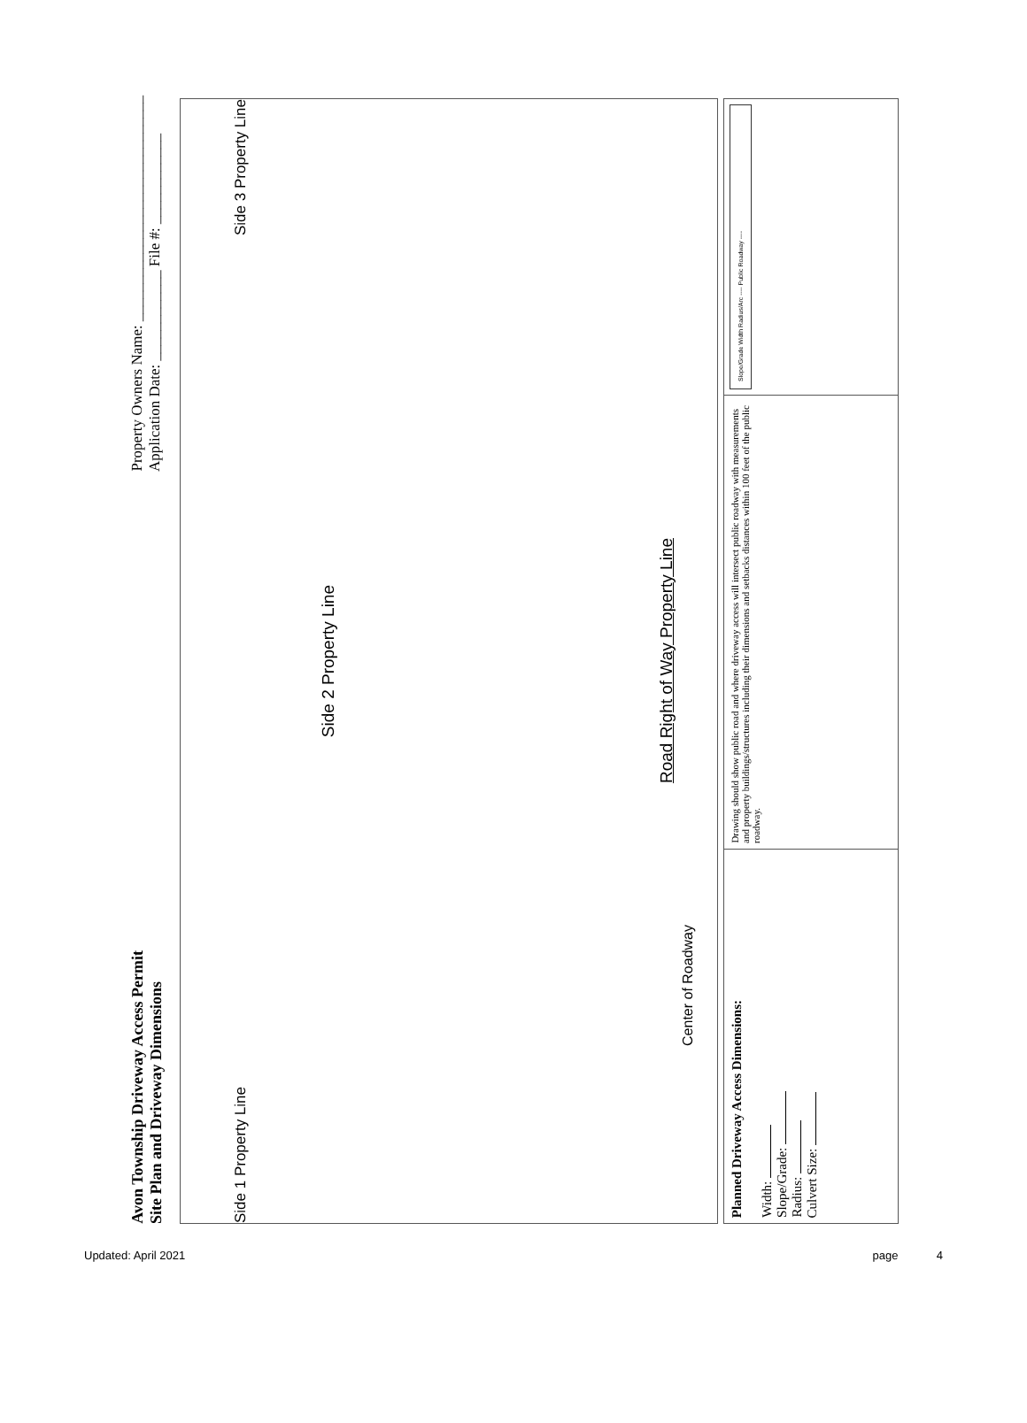Avon Township Driveway Access Permit
Site Plan and Driveway Dimensions
Property Owners Name: ______________________________
Application Date: ____________ File #: ____________
Side 1 Property Line Side 3 Property Line
Side 2 Property Line
Road Right of Way Property Line
Center of Roadway
Planned Driveway Access Dimensions:
Width:
Slope/Grade:
Radius:
Culvert Size:
Drawing should show public road and where driveway access will intersect public roadway with measurements and property buildings/structures including their dimensions and setbacks distances within 100 feet of the public roadway.
Slope/Grade Width Radius/Arc ---- Public Roadway ----
Updated: April 2021 page 4